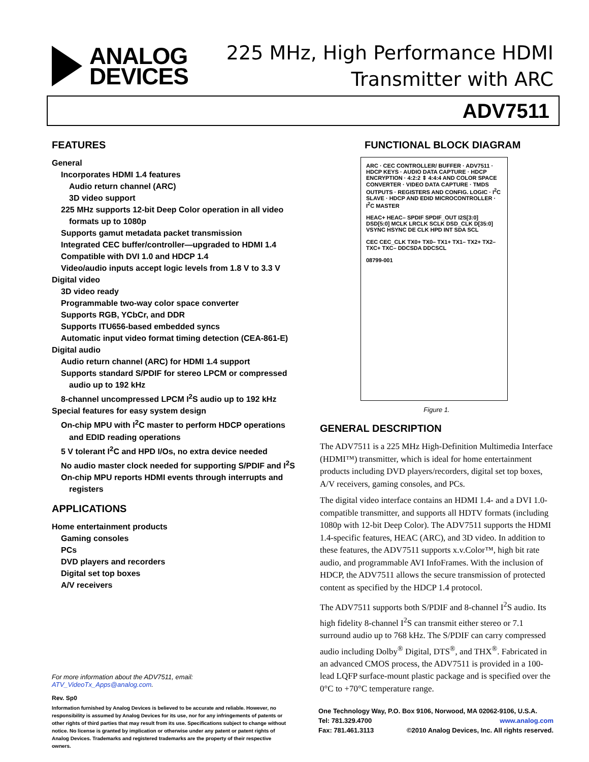ANALOG
DEVICES
225 MHz, High Performance HDMI
Transmitter with ARC
ADV7511
FEATURES
General
Incorporates HDMI 1.4 features
Audio return channel (ARC)
3D video support
225 MHz supports 12-bit Deep Color operation in all video
formats up to 1080p
Supports gamut metadata packet transmission
Integrated CEC buffer/controller—upgraded to HDMI 1.4
Compatible with DVI 1.0 and HDCP 1.4
Video/audio inputs accept logic levels from 1.8 V to 3.3 V
Digital video
3D video ready
Programmable two-way color space converter
Supports RGB, YCbCr, and DDR
Supports ITU656-based embedded syncs
Automatic input video format timing detection (CEA-861-E)
Digital audio
Audio return channel (ARC) for HDMI 1.4 support
Supports standard S/PDIF for stereo LPCM or compressed
audio up to 192 kHz
8-channel uncompressed LPCM I<sup>2</sup>S audio up to 192 kHz
Special features for easy system design
On-chip MPU with I<sup>2</sup>C master to perform HDCP operations
and EDID reading operations
5 V tolerant I<sup>2</sup>C and HPD I/Os, no extra device needed
No audio master clock needed for supporting S/PDIF and I<sup>2</sup>S
On-chip MPU reports HDMI events through interrupts and
registers
APPLICATIONS
Home entertainment products
Gaming consoles
PCs
DVD players and recorders
Digital set top boxes
A/V receivers
FUNCTIONAL BLOCK DIAGRAM
ARC · CEC CONTROLLER/ BUFFER · ADV7511 · HDCP KEYS · AUDIO DATA CAPTURE · HDCP ENCRYPTION · 4:2:2 ⇕ 4:4:4 AND COLOR SPACE CONVERTER · VIDEO DATA CAPTURE · TMDS OUTPUTS · REGISTERS AND CONFIG. LOGIC · I<sup>2</sup>C SLAVE · HDCP AND EDID MICROCONTROLLER · I<sup>2</sup>C MASTER
HEAC+ HEAC– SPDIF SPDIF_OUT I2S[3:0] DSD[5:0] MCLK LRCLK SCLK DSD_CLK D[35:0] VSYNC HSYNC DE CLK HPD INT SDA SCL
CEC CEC_CLK TX0+ TX0– TX1+ TX1– TX2+ TX2– TXC+ TXC– DDCSDA DDCSCL
08799-001
Figure 1.
GENERAL DESCRIPTION
The ADV7511 is a 225 MHz High-Definition Multimedia Interface (HDMI™) transmitter, which is ideal for home entertainment products including DVD players/recorders, digital set top boxes, A/V receivers, gaming consoles, and PCs.
The digital video interface contains an HDMI 1.4- and a DVI 1.0-compatible transmitter, and supports all HDTV formats (including 1080p with 12-bit Deep Color). The ADV7511 supports the HDMI 1.4-specific features, HEAC (ARC), and 3D video. In addition to these features, the ADV7511 supports x.v.Color™, high bit rate audio, and programmable AVI InfoFrames. With the inclusion of HDCP, the ADV7511 allows the secure transmission of protected content as specified by the HDCP 1.4 protocol.
The ADV7511 supports both S/PDIF and 8-channel I<sup>2</sup>S audio. Its high fidelity 8-channel I<sup>2</sup>S can transmit either stereo or 7.1 surround audio up to 768 kHz. The S/PDIF can carry compressed audio including Dolby<sup>®</sup> Digital, DTS<sup>®</sup>, and THX<sup>®</sup>. Fabricated in an advanced CMOS process, the ADV7511 is provided in a 100-lead LQFP surface-mount plastic package and is specified over the 0°C to +70°C temperature range.
For more information about the ADV7511, email: ATV_VideoTx_Apps@analog.com.
Rev. Sp0
Information furnished by Analog Devices is believed to be accurate and reliable. However, no responsibility is assumed by Analog Devices for its use, nor for any infringements of patents or other rights of third parties that may result from its use. Specifications subject to change without notice. No license is granted by implication or otherwise under any patent or patent rights of Analog Devices. Trademarks and registered trademarks are the property of their respective owners.
One Technology Way, P.O. Box 9106, Norwood, MA 02062-9106, U.S.A.
Tel: 781.329.4700 www.analog.com
Fax: 781.461.3113 ©2010 Analog Devices, Inc. All rights reserved.